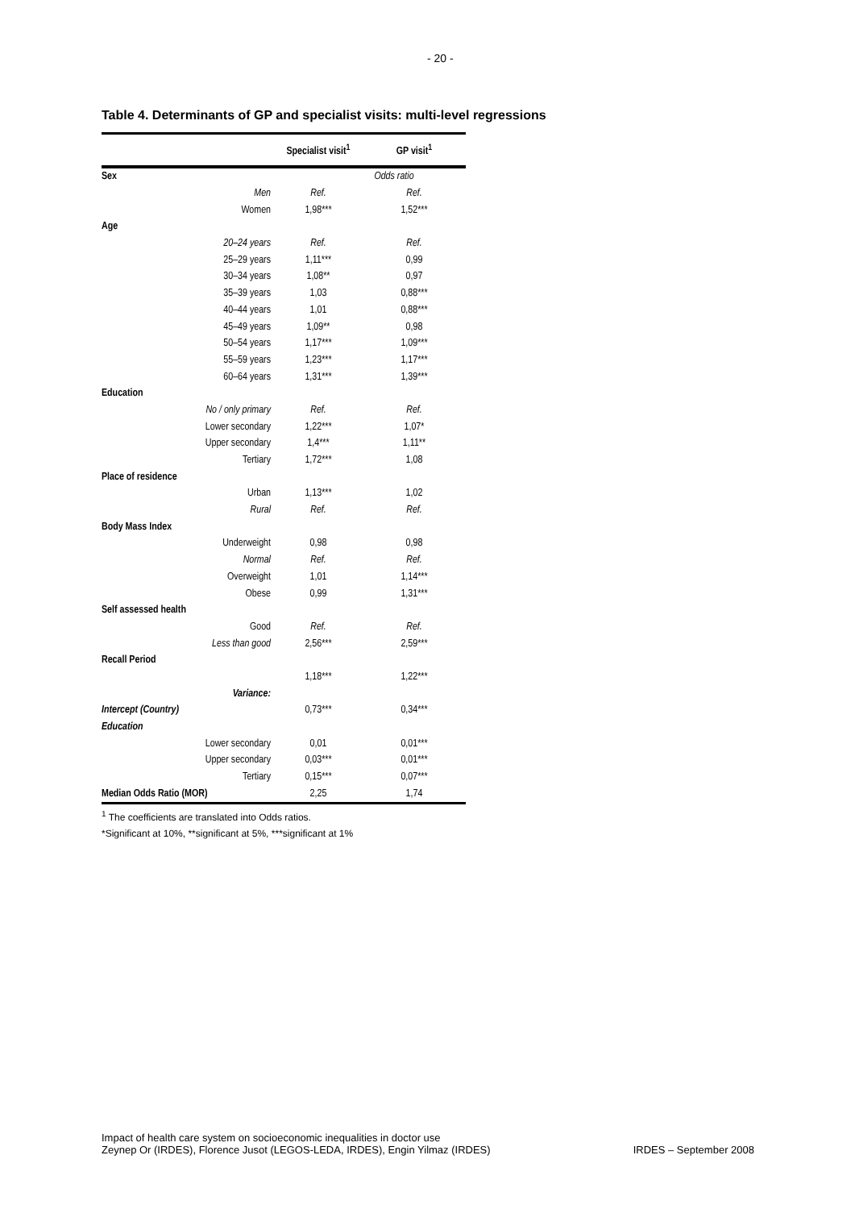- 20 -
Table 4. Determinants of GP and specialist visits: multi-level regressions
| | Specialist visit<sup>1</sup> | GP visit<sup>1</sup> |
| --- | --- | --- |
| Sex | Odds ratio | |
| Men | Ref. | Ref. |
| Women | 1,98*** | 1,52*** |
| Age | | |
| 20–24 years | Ref. | Ref. |
| 25–29 years | 1,11*** | 0,99 |
| 30–34 years | 1,08** | 0,97 |
| 35–39 years | 1,03 | 0,88*** |
| 40–44 years | 1,01 | 0,88*** |
| 45–49 years | 1,09** | 0,98 |
| 50–54 years | 1,17*** | 1,09*** |
| 55–59 years | 1,23*** | 1,17*** |
| 60–64 years | 1,31*** | 1,39*** |
| Education | | |
| No / only primary | Ref. | Ref. |
| Lower secondary | 1,22*** | 1,07* |
| Upper secondary | 1,4*** | 1,11** |
| Tertiary | 1,72*** | 1,08 |
| Place of residence | | |
| Urban | 1,13*** | 1,02 |
| Rural | Ref. | Ref. |
| Body Mass Index | | |
| Underweight | 0,98 | 0,98 |
| Normal | Ref. | Ref. |
| Overweight | 1,01 | 1,14*** |
| Obese | 0,99 | 1,31*** |
| Self assessed health | | |
| Good | Ref. | Ref. |
| Less than good | 2,56*** | 2,59*** |
| Recall Period | | |
| | 1,18*** | 1,22*** |
| Variance: | | |
| Intercept (Country) | 0,73*** | 0,34*** |
| Education | | |
| Lower secondary | 0,01 | 0,01*** |
| Upper secondary | 0,03*** | 0,01*** |
| Tertiary | 0,15*** | 0,07*** |
| Median Odds Ratio (MOR) | 2,25 | 1,74 |
<sup>1</sup> The coefficients are translated into Odds ratios.
*Significant at 10%, **significant at 5%, ***significant at 1%
Impact of health care system on socioeconomic inequalities in doctor use
Zeynep Or (IRDES), Florence Jusot (LEGOS-LEDA, IRDES), Engin Yilmaz (IRDES)
IRDES – September 2008